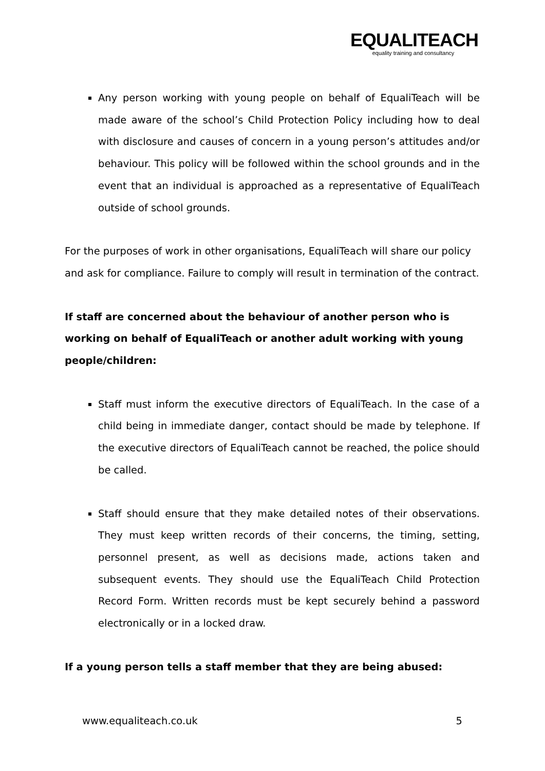EQUALITEACH
equality training and consultancy
Any person working with young people on behalf of EqualiTeach will be made aware of the school’s Child Protection Policy including how to deal with disclosure and causes of concern in a young person’s attitudes and/or behaviour. This policy will be followed within the school grounds and in the event that an individual is approached as a representative of EqualiTeach outside of school grounds.
For the purposes of work in other organisations, EqualiTeach will share our policy and ask for compliance. Failure to comply will result in termination of the contract.
If staff are concerned about the behaviour of another person who is working on behalf of EqualiTeach or another adult working with young people/children:
Staff must inform the executive directors of EqualiTeach. In the case of a child being in immediate danger, contact should be made by telephone. If the executive directors of EqualiTeach cannot be reached, the police should be called.
Staff should ensure that they make detailed notes of their observations. They must keep written records of their concerns, the timing, setting, personnel present, as well as decisions made, actions taken and subsequent events. They should use the EqualiTeach Child Protection Record Form. Written records must be kept securely behind a password electronically or in a locked draw.
If a young person tells a staff member that they are being abused:
www.equaliteach.co.uk 5